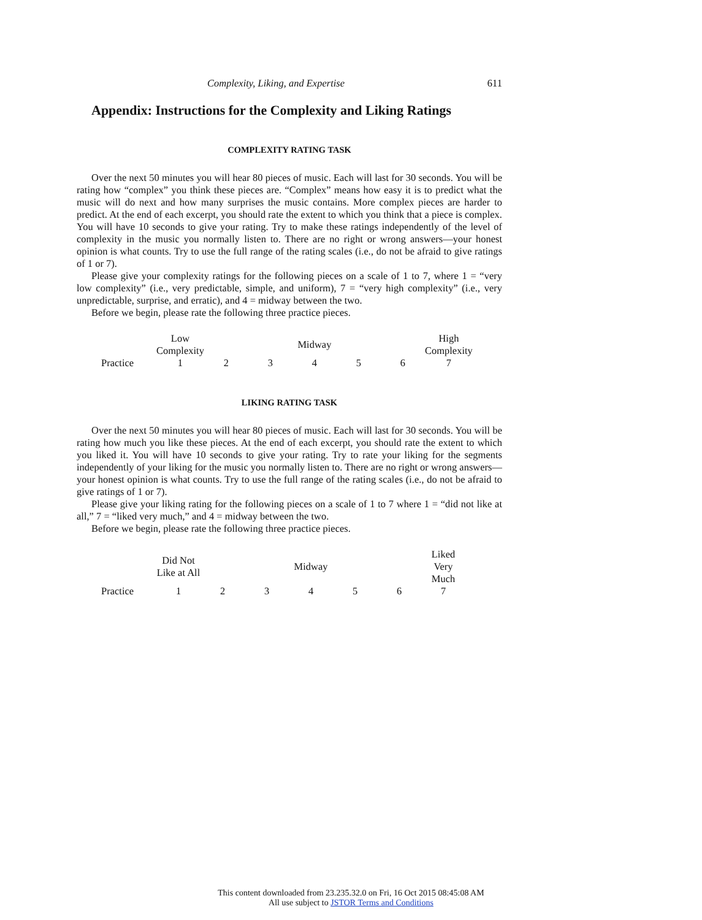Complexity, Liking, and Expertise 611
Appendix: Instructions for the Complexity and Liking Ratings
COMPLEXITY RATING TASK
Over the next 50 minutes you will hear 80 pieces of music. Each will last for 30 seconds. You will be rating how “complex” you think these pieces are. “Complex” means how easy it is to predict what the music will do next and how many surprises the music contains. More complex pieces are harder to predict. At the end of each excerpt, you should rate the extent to which you think that a piece is complex. You will have 10 seconds to give your rating. Try to make these ratings independently of the level of complexity in the music you normally listen to. There are no right or wrong answers—your honest opinion is what counts. Try to use the full range of the rating scales (i.e., do not be afraid to give ratings of 1 or 7).
Please give your complexity ratings for the following pieces on a scale of 1 to 7, where 1 = “very low complexity” (i.e., very predictable, simple, and uniform), 7 = “very high complexity” (i.e., very unpredictable, surprise, and erratic), and 4 = midway between the two.
Before we begin, please rate the following three practice pieces.
| | Low Complexity | | | Midway | | | High Complexity |
| Practice | 1 | 2 | 3 | 4 | 5 | 6 | 7 |
LIKING RATING TASK
Over the next 50 minutes you will hear 80 pieces of music. Each will last for 30 seconds. You will be rating how much you like these pieces. At the end of each excerpt, you should rate the extent to which you liked it. You will have 10 seconds to give your rating. Try to rate your liking for the segments independently of your liking for the music you normally listen to. There are no right or wrong answers—your honest opinion is what counts. Try to use the full range of the rating scales (i.e., do not be afraid to give ratings of 1 or 7).
Please give your liking rating for the following pieces on a scale of 1 to 7 where 1 = “did not like at all,” 7 = “liked very much,” and 4 = midway between the two.
Before we begin, please rate the following three practice pieces.
| | Did Not Like at All | | | Midway | | | Liked Very Much |
| Practice | 1 | 2 | 3 | 4 | 5 | 6 | 7 |
This content downloaded from 23.235.32.0 on Fri, 16 Oct 2015 08:45:08 AM
All use subject to JSTOR Terms and Conditions